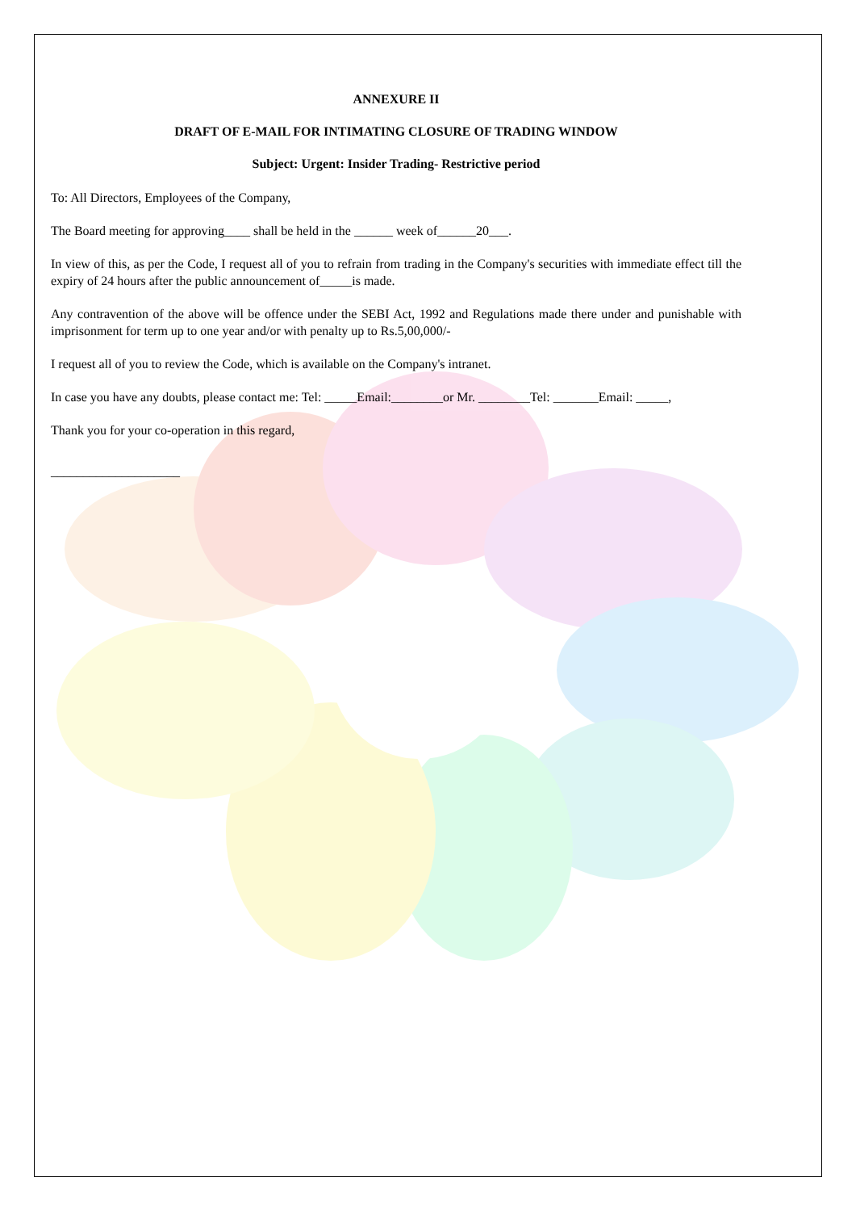ANNEXURE II
DRAFT OF E-MAIL FOR INTIMATING CLOSURE OF TRADING WINDOW
Subject: Urgent: Insider Trading- Restrictive period
To: All Directors, Employees of the Company,
The Board meeting for approving____ shall be held in the ______ week of______20___.
In view of this, as per the Code, I request all of you to refrain from trading in the Company's securities with immediate effect till the expiry of 24 hours after the public announcement of_____is made.
Any contravention of the above will be offence under the SEBI Act, 1992 and Regulations made there under and punishable with imprisonment for term up to one year and/or with penalty up to Rs.5,00,000/-
I request all of you to review the Code, which is available on the Company's intranet.
In case you have any doubts, please contact me: Tel: _____Email:________or Mr. ________Tel: _______Email: _____,
Thank you for your co-operation in this regard,
____________________